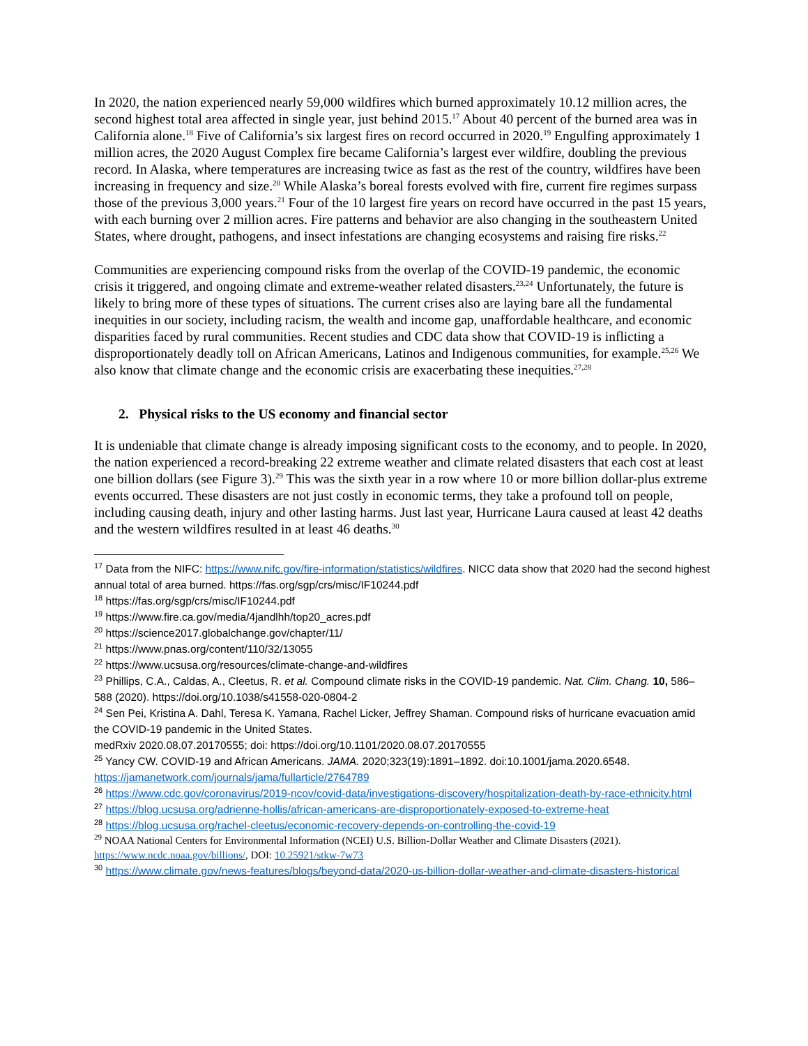In 2020, the nation experienced nearly 59,000 wildfires which burned approximately 10.12 million acres, the second highest total area affected in single year, just behind 2015.<sup>17</sup> About 40 percent of the burned area was in California alone.<sup>18</sup> Five of California’s six largest fires on record occurred in 2020.<sup>19</sup> Engulfing approximately 1 million acres, the 2020 August Complex fire became California’s largest ever wildfire, doubling the previous record. In Alaska, where temperatures are increasing twice as fast as the rest of the country, wildfires have been increasing in frequency and size.<sup>20</sup> While Alaska’s boreal forests evolved with fire, current fire regimes surpass those of the previous 3,000 years.<sup>21</sup> Four of the 10 largest fire years on record have occurred in the past 15 years, with each burning over 2 million acres. Fire patterns and behavior are also changing in the southeastern United States, where drought, pathogens, and insect infestations are changing ecosystems and raising fire risks.<sup>22</sup>
Communities are experiencing compound risks from the overlap of the COVID-19 pandemic, the economic crisis it triggered, and ongoing climate and extreme-weather related disasters.<sup>23,24</sup> Unfortunately, the future is likely to bring more of these types of situations. The current crises also are laying bare all the fundamental inequities in our society, including racism, the wealth and income gap, unaffordable healthcare, and economic disparities faced by rural communities. Recent studies and CDC data show that COVID-19 is inflicting a disproportionately deadly toll on African Americans, Latinos and Indigenous communities, for example.<sup>25,26</sup> We also know that climate change and the economic crisis are exacerbating these inequities.<sup>27,28</sup>
2. Physical risks to the US economy and financial sector
It is undeniable that climate change is already imposing significant costs to the economy, and to people. In 2020, the nation experienced a record-breaking 22 extreme weather and climate related disasters that each cost at least one billion dollars (see Figure 3).<sup>29</sup> This was the sixth year in a row where 10 or more billion dollar-plus extreme events occurred. These disasters are not just costly in economic terms, they take a profound toll on people, including causing death, injury and other lasting harms. Just last year, Hurricane Laura caused at least 42 deaths and the western wildfires resulted in at least 46 deaths.<sup>30</sup>
<sup>17</sup> Data from the NIFC: https://www.nifc.gov/fire-information/statistics/wildfires. NICC data show that 2020 had the second highest annual total of area burned. https://fas.org/sgp/crs/misc/IF10244.pdf
<sup>18</sup> https://fas.org/sgp/crs/misc/IF10244.pdf
<sup>19</sup> https://www.fire.ca.gov/media/4jandlhh/top20_acres.pdf
<sup>20</sup> https://science2017.globalchange.gov/chapter/11/
<sup>21</sup> https://www.pnas.org/content/110/32/13055
<sup>22</sup> https://www.ucsusa.org/resources/climate-change-and-wildfires
<sup>23</sup> Phillips, C.A., Caldas, A., Cleetus, R. et al. Compound climate risks in the COVID-19 pandemic. Nat. Clim. Chang. 10, 586–588 (2020). https://doi.org/10.1038/s41558-020-0804-2
<sup>24</sup> Sen Pei, Kristina A. Dahl, Teresa K. Yamana, Rachel Licker, Jeffrey Shaman. Compound risks of hurricane evacuation amid the COVID-19 pandemic in the United States.
medRxiv 2020.08.07.20170555; doi: https://doi.org/10.1101/2020.08.07.20170555
<sup>25</sup> Yancy CW. COVID-19 and African Americans. JAMA. 2020;323(19):1891–1892. doi:10.1001/jama.2020.6548. https://jamanetwork.com/journals/jama/fullarticle/2764789
<sup>26</sup> https://www.cdc.gov/coronavirus/2019-ncov/covid-data/investigations-discovery/hospitalization-death-by-race-ethnicity.html
<sup>27</sup> https://blog.ucsusa.org/adrienne-hollis/african-americans-are-disproportionately-exposed-to-extreme-heat
<sup>28</sup> https://blog.ucsusa.org/rachel-cleetus/economic-recovery-depends-on-controlling-the-covid-19
<sup>29</sup> NOAA National Centers for Environmental Information (NCEI) U.S. Billion-Dollar Weather and Climate Disasters (2021). https://www.ncdc.noaa.gov/billions/, DOI: 10.25921/stkw-7w73
<sup>30</sup> https://www.climate.gov/news-features/blogs/beyond-data/2020-us-billion-dollar-weather-and-climate-disasters-historical